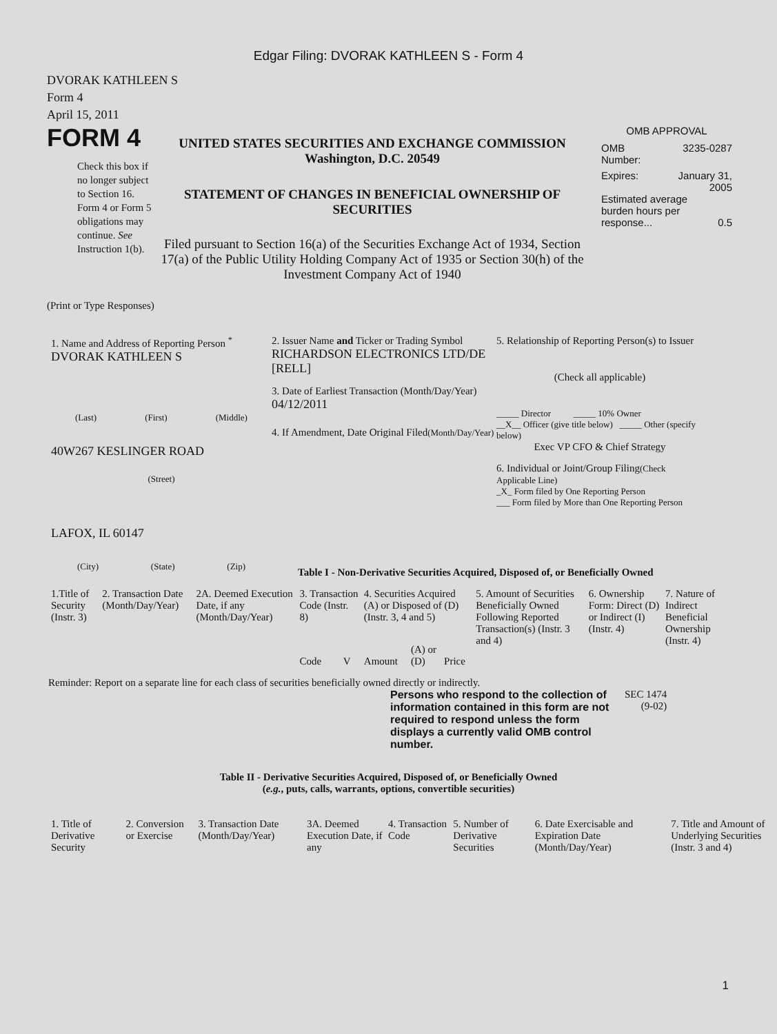Edgar Filing: DVORAK KATHLEEN S - Form 4
DVORAK KATHLEEN S
Form 4
April 15, 2011
FORM 4
Check this box if no longer subject to Section 16. Form 4 or Form 5 obligations may continue. See Instruction 1(b).
UNITED STATES SECURITIES AND EXCHANGE COMMISSION
Washington, D.C. 20549
STATEMENT OF CHANGES IN BENEFICIAL OWNERSHIP OF SECURITIES
Filed pursuant to Section 16(a) of the Securities Exchange Act of 1934, Section 17(a) of the Public Utility Holding Company Act of 1935 or Section 30(h) of the Investment Company Act of 1940
OMB APPROVAL
OMB
Number: 3235-0287
Expires: January 31,
2005
Estimated average burden hours per response... 0.5
(Print or Type Responses)
1. Name and Address of Reporting Person <sup>*</sup>
DVORAK KATHLEEN S
(Last) (First) (Middle)
40W267 KESLINGER ROAD
(Street)
LAFOX, IL 60147
(City) (State) (Zip)
2. Issuer Name and Ticker or Trading Symbol
RICHARDSON ELECTRONICS LTD/DE [RELL]
3. Date of Earliest Transaction (Month/Day/Year)
04/12/2011
4. If Amendment, Date Original Filed(Month/Day/Year)
5. Relationship of Reporting Person(s) to Issuer
(Check all applicable)
_____ Director _____ 10% Owner
__X__ Officer (give title below) _____ Other (specify below)
Exec VP CFO & Chief Strategy
6. Individual or Joint/Group Filing(Check Applicable Line)
_X_ Form filed by One Reporting Person
___ Form filed by More than One Reporting Person
Table I - Non-Derivative Securities Acquired, Disposed of, or Beneficially Owned
| 1.Title of Security (Instr. 3) | 2. Transaction Date (Month/Day/Year) | 2A. Deemed Execution Date, if any (Month/Day/Year) | 3. Transaction Code (Instr. 8) | | 4. Securities Acquired (A) or Disposed of (D) (Instr. 3, 4 and 5) | | | 5. Amount of Securities Beneficially Owned Following Reported Transaction(s) (Instr. 3 and 4) | 6. Ownership Form: Direct (D) or Indirect (I) (Instr. 4) | 7. Nature of Indirect Beneficial Ownership (Instr. 4) |
| --- | --- | --- | --- | --- | --- | --- | --- | --- | --- | --- |
| | | | Code | V | Amount | (A) or (D) | Price | | | |
Reminder: Report on a separate line for each class of securities beneficially owned directly or indirectly.
Persons who respond to the collection of information contained in this form are not required to respond unless the form displays a currently valid OMB control number.
SEC 1474
(9-02)
Table II - Derivative Securities Acquired, Disposed of, or Beneficially Owned
(e.g., puts, calls, warrants, options, convertible securities)
| 1. Title of Derivative Security | 2. Conversion or Exercise | 3. Transaction Date (Month/Day/Year) | 3A. Deemed Execution Date, if any | 4. Transaction Code | 5. Number of Derivative Securities | 6. Date Exercisable and Expiration Date (Month/Day/Year) | 7. Title and Amount of Underlying Securities (Instr. 3 and 4) |
| --- | --- | --- | --- | --- | --- | --- | --- |
1